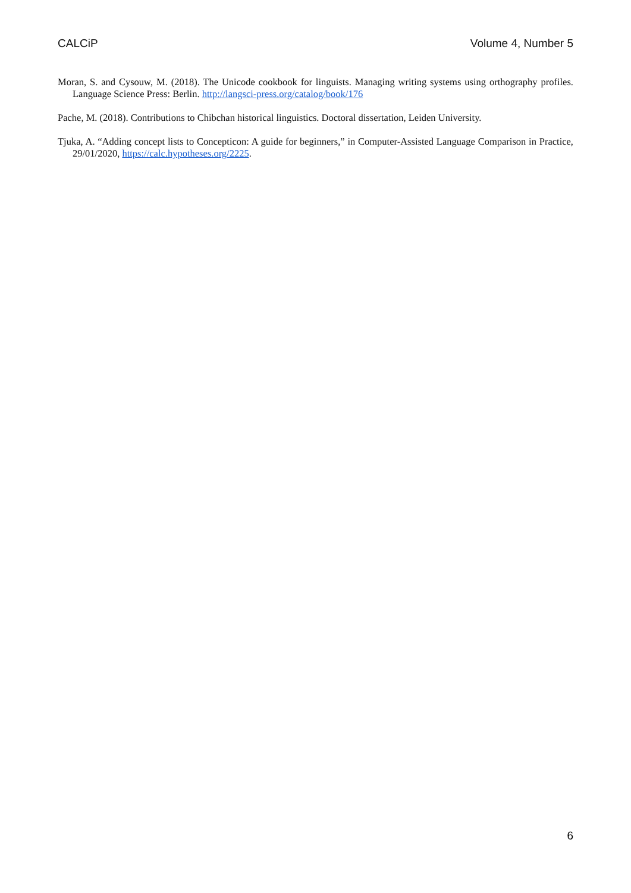CALCiP Volume 4, Number 5
Moran, S. and Cysouw, M. (2018). The Unicode cookbook for linguists. Managing writing systems using orthography profiles. Language Science Press: Berlin. http://langsci-press.org/catalog/book/176
Pache, M. (2018). Contributions to Chibchan historical linguistics. Doctoral dissertation, Leiden University.
Tjuka, A. “Adding concept lists to Concepticon: A guide for beginners,” in Computer-Assisted Language Comparison in Practice, 29/01/2020, https://calc.hypotheses.org/2225.
6